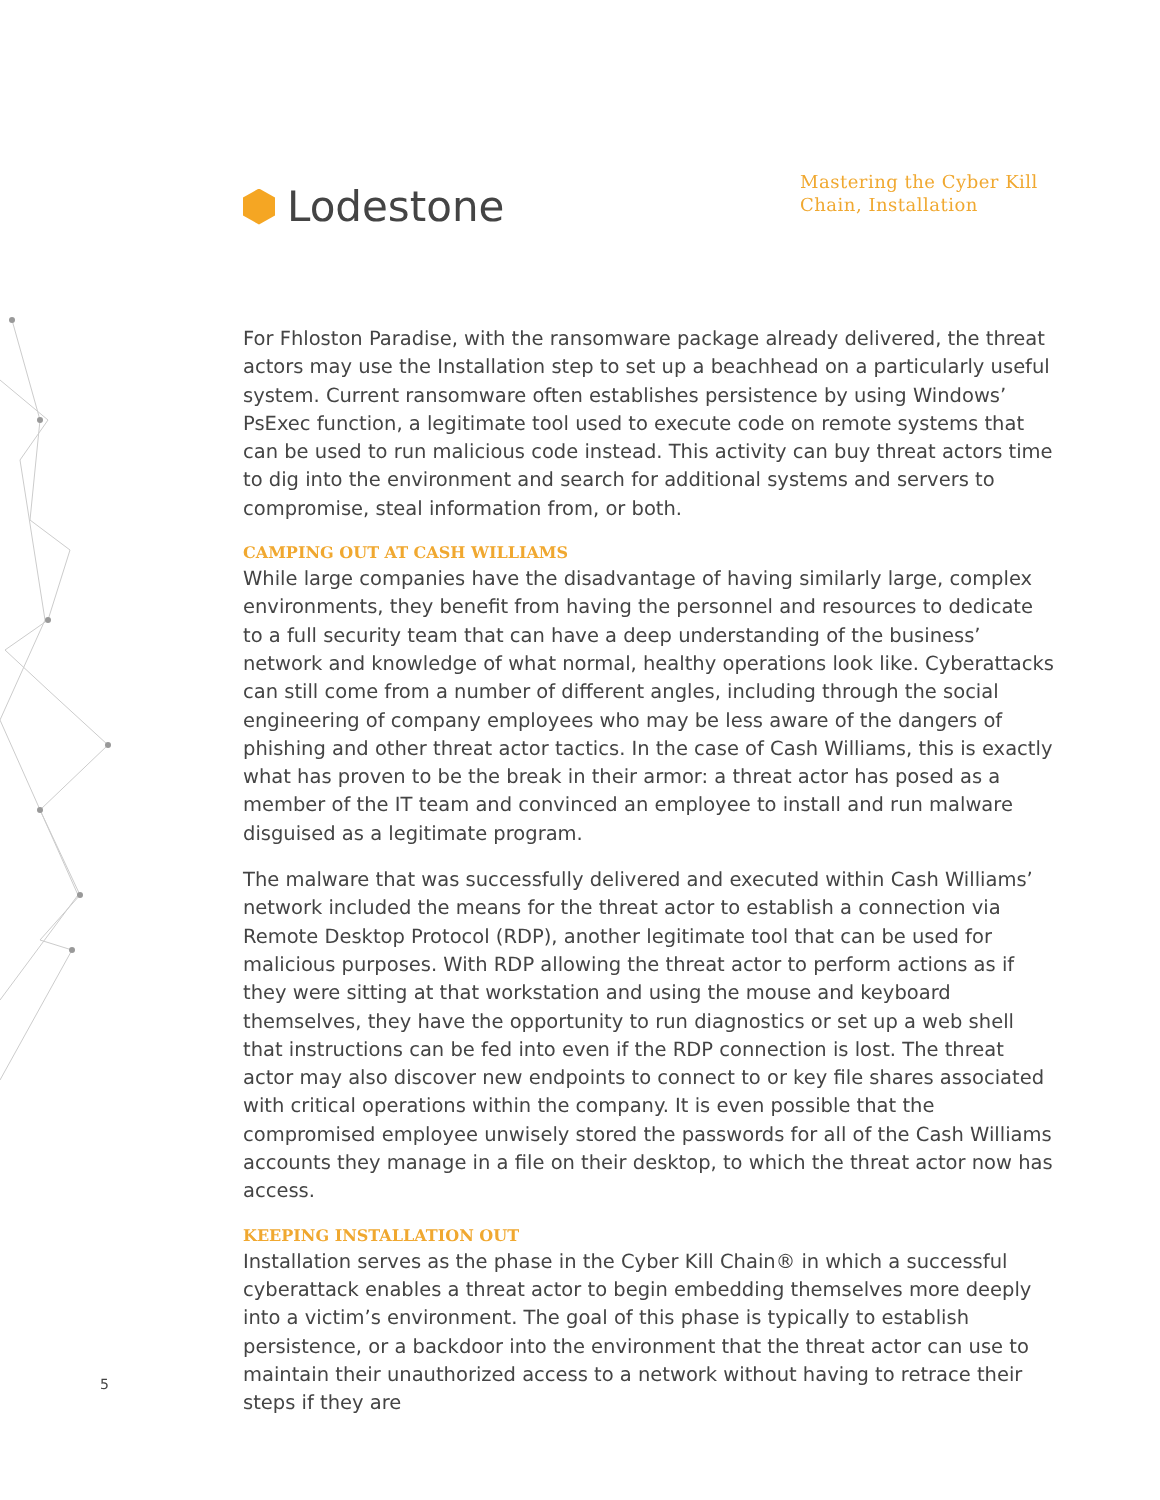Lodestone
Mastering the Cyber Kill Chain, Installation
For Fhloston Paradise, with the ransomware package already delivered, the threat actors may use the Installation step to set up a beachhead on a particularly useful system. Current ransomware often establishes persistence by using Windows’ PsExec function, a legitimate tool used to execute code on remote systems that can be used to run malicious code instead. This activity can buy threat actors time to dig into the environment and search for additional systems and servers to compromise, steal information from, or both.
CAMPING OUT AT CASH WILLIAMS
While large companies have the disadvantage of having similarly large, complex environments, they benefit from having the personnel and resources to dedicate to a full security team that can have a deep understanding of the business’ network and knowledge of what normal, healthy operations look like. Cyberattacks can still come from a number of different angles, including through the social engineering of company employees who may be less aware of the dangers of phishing and other threat actor tactics. In the case of Cash Williams, this is exactly what has proven to be the break in their armor: a threat actor has posed as a member of the IT team and convinced an employee to install and run malware disguised as a legitimate program.
The malware that was successfully delivered and executed within Cash Williams’ network included the means for the threat actor to establish a connection via Remote Desktop Protocol (RDP), another legitimate tool that can be used for malicious purposes. With RDP allowing the threat actor to perform actions as if they were sitting at that workstation and using the mouse and keyboard themselves, they have the opportunity to run diagnostics or set up a web shell that instructions can be fed into even if the RDP connection is lost. The threat actor may also discover new endpoints to connect to or key file shares associated with critical operations within the company. It is even possible that the compromised employee unwisely stored the passwords for all of the Cash Williams accounts they manage in a file on their desktop, to which the threat actor now has access.
KEEPING INSTALLATION OUT
Installation serves as the phase in the Cyber Kill Chain® in which a successful cyberattack enables a threat actor to begin embedding themselves more deeply into a victim’s environment. The goal of this phase is typically to establish persistence, or a backdoor into the environment that the threat actor can use to maintain their unauthorized access to a network without having to retrace their steps if they are
5